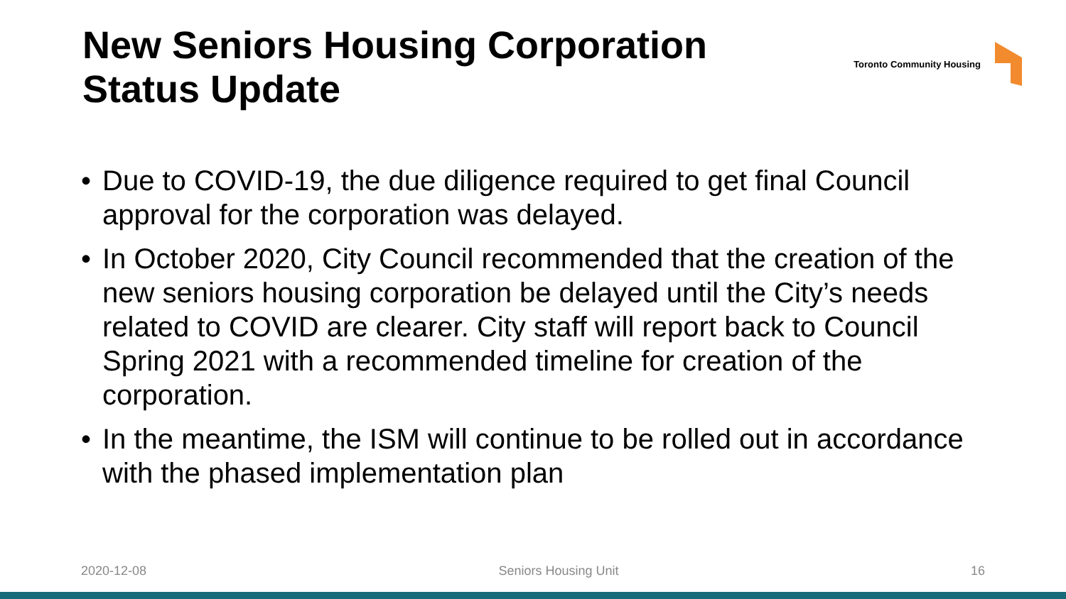New Seniors Housing Corporation
Status Update
Toronto Community Housing
• Due to COVID-19, the due diligence required to get final Council approval for the corporation was delayed.
• In October 2020, City Council recommended that the creation of the new seniors housing corporation be delayed until the City’s needs related to COVID are clearer. City staff will report back to Council Spring 2021 with a recommended timeline for creation of the corporation.
• In the meantime, the ISM will continue to be rolled out in accordance with the phased implementation plan
2020-12-08 Seniors Housing Unit 16